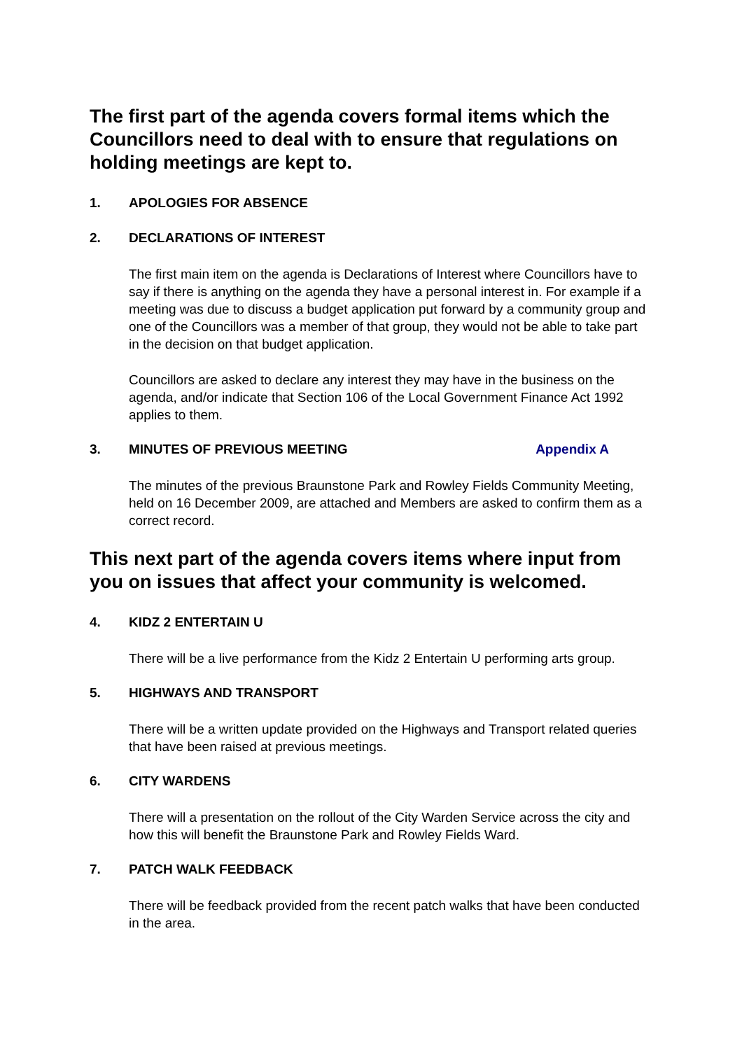The first part of the agenda covers formal items which the Councillors need to deal with to ensure that regulations on holding meetings are kept to.
1. APOLOGIES FOR ABSENCE
2. DECLARATIONS OF INTEREST
The first main item on the agenda is Declarations of Interest where Councillors have to say if there is anything on the agenda they have a personal interest in. For example if a meeting was due to discuss a budget application put forward by a community group and one of the Councillors was a member of that group, they would not be able to take part in the decision on that budget application.
Councillors are asked to declare any interest they may have in the business on the agenda, and/or indicate that Section 106 of the Local Government Finance Act 1992 applies to them.
3. MINUTES OF PREVIOUS MEETING Appendix A
The minutes of the previous Braunstone Park and Rowley Fields Community Meeting, held on 16 December 2009, are attached and Members are asked to confirm them as a correct record.
This next part of the agenda covers items where input from you on issues that affect your community is welcomed.
4. KIDZ 2 ENTERTAIN U
There will be a live performance from the Kidz 2 Entertain U performing arts group.
5. HIGHWAYS AND TRANSPORT
There will be a written update provided on the Highways and Transport related queries that have been raised at previous meetings.
6. CITY WARDENS
There will a presentation on the rollout of the City Warden Service across the city and how this will benefit the Braunstone Park and Rowley Fields Ward.
7. PATCH WALK FEEDBACK
There will be feedback provided from the recent patch walks that have been conducted in the area.